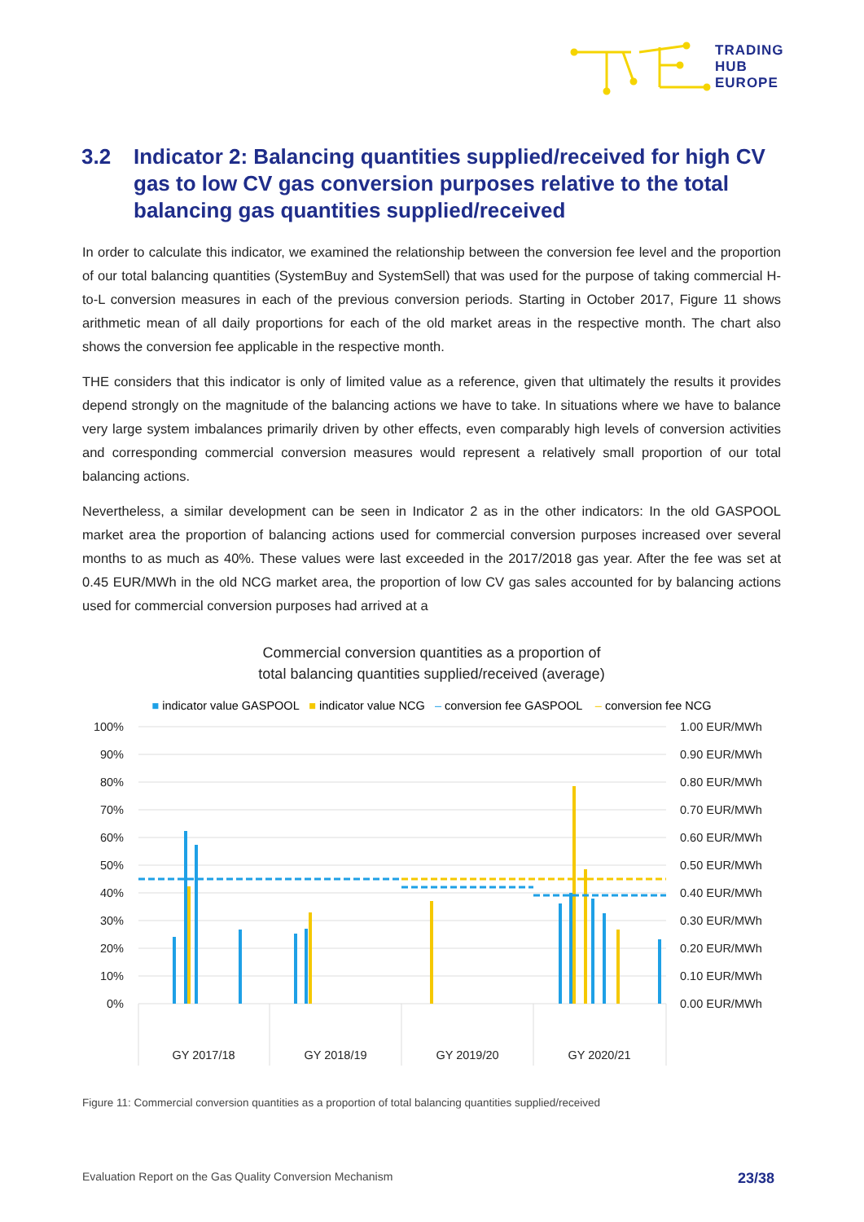TRADING
HUB
EUROPE
3.2 Indicator 2: Balancing quantities supplied/received for high CV gas to low CV gas conversion purposes relative to the total balancing gas quantities supplied/received
In order to calculate this indicator, we examined the relationship between the conversion fee level and the proportion of our total balancing quantities (SystemBuy and SystemSell) that was used for the purpose of taking commercial H-to-L conversion measures in each of the previous conversion periods. Starting in October 2017, Figure 11 shows arithmetic mean of all daily proportions for each of the old market areas in the respective month. The chart also shows the conversion fee applicable in the respective month.
THE considers that this indicator is only of limited value as a reference, given that ultimately the results it provides depend strongly on the magnitude of the balancing actions we have to take. In situations where we have to balance very large system imbalances primarily driven by other effects, even comparably high levels of conversion activities and corresponding commercial conversion measures would represent a relatively small proportion of our total balancing actions.
Nevertheless, a similar development can be seen in Indicator 2 as in the other indicators: In the old GASPOOL market area the proportion of balancing actions used for commercial conversion purposes increased over several months to as much as 40%. These values were last exceeded in the 2017/2018 gas year. After the fee was set at 0.45 EUR/MWh in the old NCG market area, the proportion of low CV gas sales accounted for by balancing actions used for commercial conversion purposes had arrived at a
Commercial conversion quantities as a proportion of
total balancing quantities supplied/received (average)
■ indicator value GASPOOL ■ indicator value NCG – conversion fee GASPOOL – conversion fee NCG
100%
90%
80%
70%
60%
50%
40%
30%
20%
10%
0%
1.00 EUR/MWh
0.90 EUR/MWh
0.80 EUR/MWh
0.70 EUR/MWh
0.60 EUR/MWh
0.50 EUR/MWh
0.40 EUR/MWh
0.30 EUR/MWh
0.20 EUR/MWh
0.10 EUR/MWh
0.00 EUR/MWh
GY 2017/18
GY 2018/19
GY 2019/20
GY 2020/21
Figure 11: Commercial conversion quantities as a proportion of total balancing quantities supplied/received
Evaluation Report on the Gas Quality Conversion Mechanism 23/38